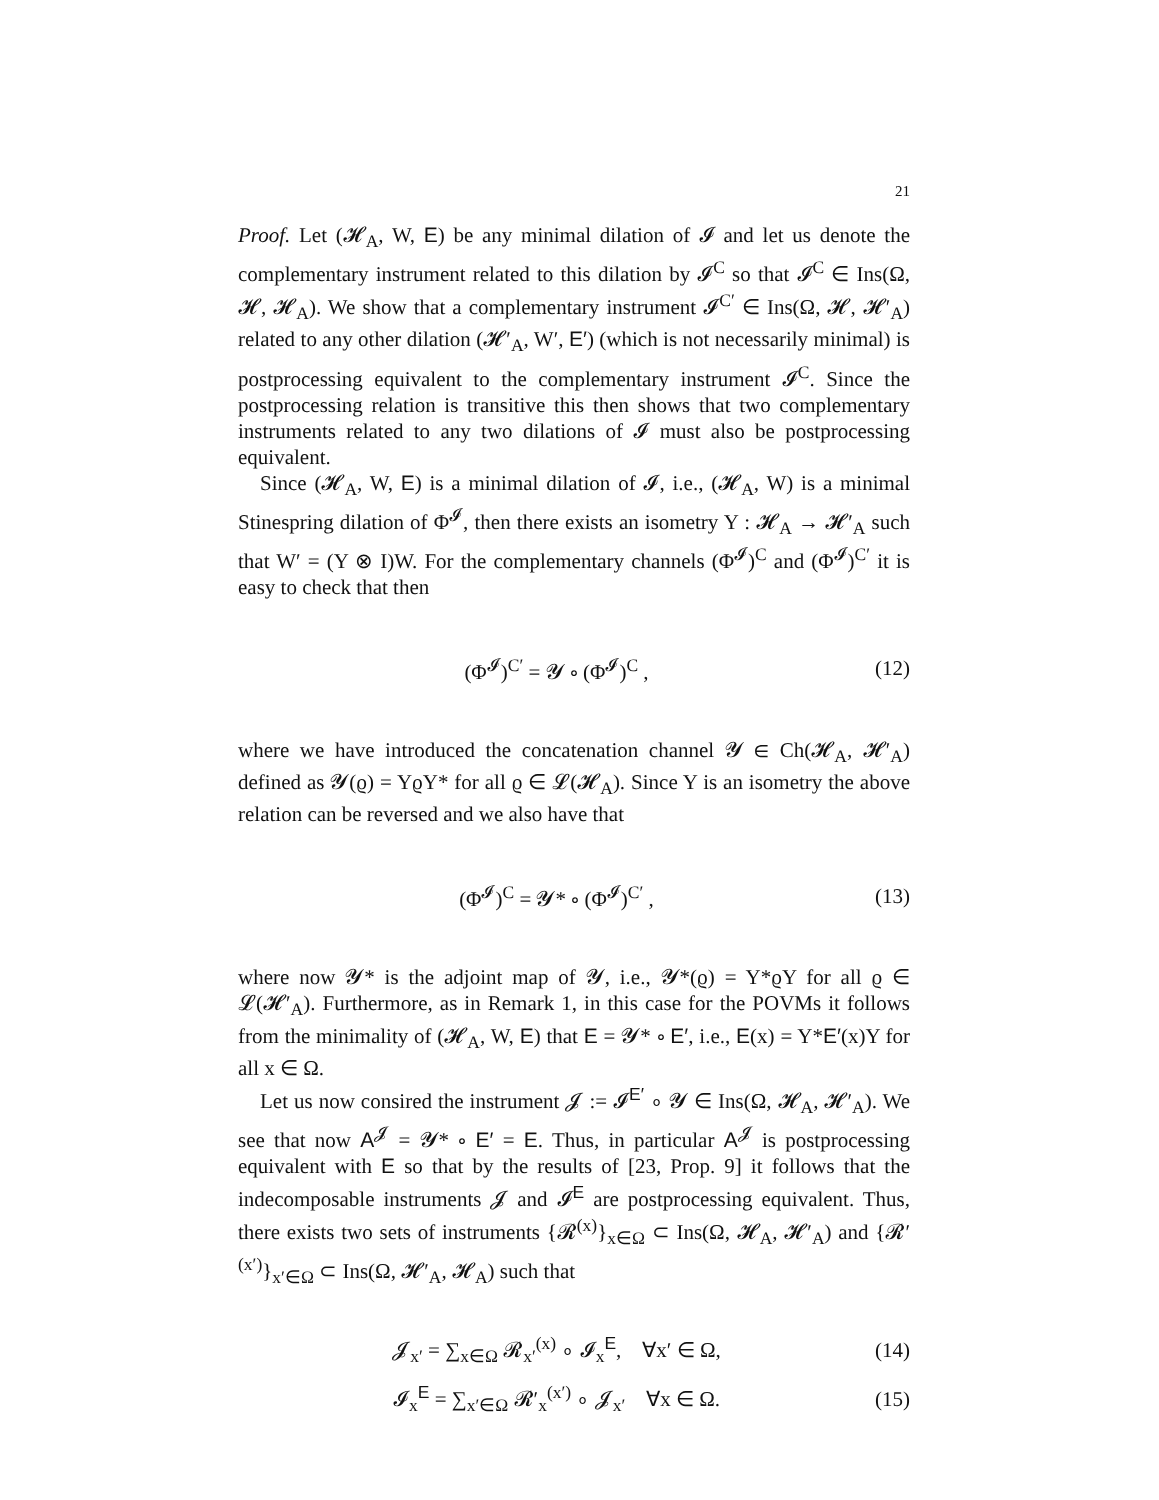21
Proof. Let (𝓗<sub>A</sub>, W, E) be any minimal dilation of 𝓘 and let us denote the complementary instrument related to this dilation by 𝓘<sup>C</sup> so that 𝓘<sup>C</sup> ∈ Ins(Ω, 𝓗, 𝓗<sub>A</sub>). We show that a complementary instrument 𝓘<sup>C′</sup> ∈ Ins(Ω, 𝓗, 𝓗′<sub>A</sub>) related to any other dilation (𝓗′<sub>A</sub>, W′, E′) (which is not necessarily minimal) is postprocessing equivalent to the complementary instrument 𝓘<sup>C</sup>. Since the postprocessing relation is transitive this then shows that two complementary instruments related to any two dilations of 𝓘 must also be postprocessing equivalent.
Since (𝓗<sub>A</sub>, W, E) is a minimal dilation of 𝓘, i.e., (𝓗<sub>A</sub>, W) is a minimal Stinespring dilation of Φ<sup>𝓘</sup>, then there exists an isometry Y : 𝓗<sub>A</sub> → 𝓗′<sub>A</sub> such that W′ = (Y ⊗ I)W. For the complementary channels (Φ<sup>𝓘</sup>)<sup>C</sup> and (Φ<sup>𝓘</sup>)<sup>C′</sup> it is easy to check that then
(Φ<sup>𝓘</sup>)<sup>C′</sup> = 𝓨 ∘ (Φ<sup>𝓘</sup>)<sup>C</sup> , (12)
where we have introduced the concatenation channel 𝓨 ∈ Ch(𝓗<sub>A</sub>, 𝓗′<sub>A</sub>) defined as 𝓨(ϱ) = YϱY* for all ϱ ∈ 𝓛(𝓗<sub>A</sub>). Since Y is an isometry the above relation can be reversed and we also have that
(Φ<sup>𝓘</sup>)<sup>C</sup> = 𝓨* ∘ (Φ<sup>𝓘</sup>)<sup>C′</sup> , (13)
where now 𝓨* is the adjoint map of 𝓨, i.e., 𝓨*(ϱ) = Y*ϱY for all ϱ ∈ 𝓛(𝓗′<sub>A</sub>). Furthermore, as in Remark 1, in this case for the POVMs it follows from the minimality of (𝓗<sub>A</sub>, W, E) that E = 𝓨* ∘ E′, i.e., E(x) = Y*E′(x)Y for all x ∈ Ω.
Let us now consired the instrument 𝓙 := 𝓘<sup>E′</sup> ∘ 𝓨 ∈ Ins(Ω, 𝓗<sub>A</sub>, 𝓗′<sub>A</sub>). We see that now A<sup>𝓙</sup> = 𝓨* ∘ E′ = E. Thus, in particular A<sup>𝓙</sup> is postprocessing equivalent with E so that by the results of [23, Prop. 9] it follows that the indecomposable instruments 𝓙 and 𝓘<sup>E</sup> are postprocessing equivalent. Thus, there exists two sets of instruments {𝓡<sup>(x)</sup>}<sub>x∈Ω</sub> ⊂ Ins(Ω, 𝓗<sub>A</sub>, 𝓗′<sub>A</sub>) and {𝓡′<sup>(x′)</sup>}<sub>x′∈Ω</sub> ⊂ Ins(Ω, 𝓗′<sub>A</sub>, 𝓗<sub>A</sub>) such that
𝓙<sub>x′</sub> = ∑<sub>x∈Ω</sub> 𝓡<sub>x′</sub><sup>(x)</sup> ∘ 𝓘<sub>x</sub><sup>E</sup>, ∀x′ ∈ Ω, (14)
𝓘<sub>x</sub><sup>E</sup> = ∑<sub>x′∈Ω</sub> 𝓡′<sub>x</sub><sup>(x′)</sup> ∘ 𝓙<sub>x′</sub> ∀x ∈ Ω. (15)